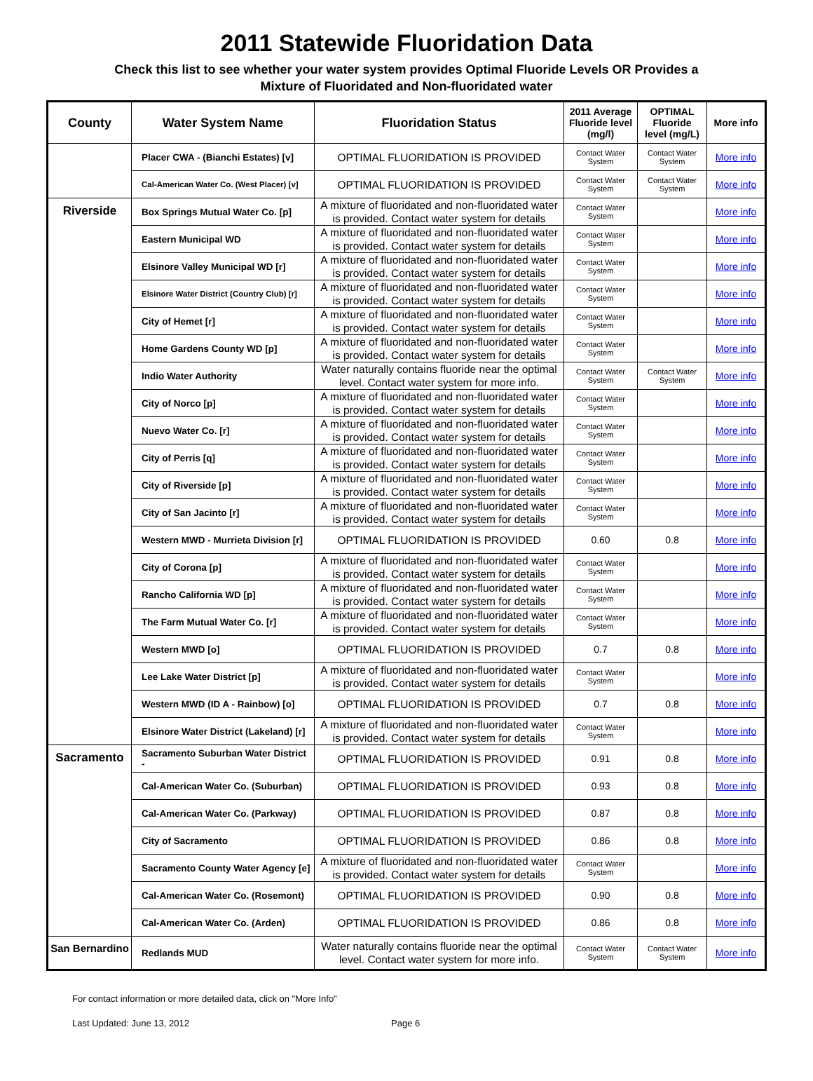2011 Statewide Fluoridation Data
Check this list to see whether your water system provides Optimal Fluoride Levels OR Provides a
Mixture of Fluoridated and Non-fluoridated water
| County | Water System Name | Fluoridation Status | 2011 Average Fluoride level (mg/l) | OPTIMAL Fluoride level (mg/L) | More info |
| --- | --- | --- | --- | --- | --- |
| | Placer CWA - (Bianchi Estates) [v] | OPTIMAL FLUORIDATION IS PROVIDED | Contact Water System | Contact Water System | More info |
| | Cal-American Water Co. (West Placer) [v] | OPTIMAL FLUORIDATION IS PROVIDED | Contact Water System | Contact Water System | More info |
| Riverside | Box Springs Mutual Water Co. [p] | A mixture of fluoridated and non-fluoridated water is provided. Contact water system for details | Contact Water System | | More info |
| | Eastern Municipal WD | A mixture of fluoridated and non-fluoridated water is provided. Contact water system for details | Contact Water System | | More info |
| | Elsinore Valley Municipal WD [r] | A mixture of fluoridated and non-fluoridated water is provided. Contact water system for details | Contact Water System | | More info |
| | Elsinore Water District (Country Club) [r] | A mixture of fluoridated and non-fluoridated water is provided. Contact water system for details | Contact Water System | | More info |
| | City of Hemet [r] | A mixture of fluoridated and non-fluoridated water is provided. Contact water system for details | Contact Water System | | More info |
| | Home Gardens County WD [p] | A mixture of fluoridated and non-fluoridated water is provided. Contact water system for details | Contact Water System | | More info |
| | Indio Water Authority | Water naturally contains fluoride near the optimal level. Contact water system for more info. | Contact Water System | Contact Water System | More info |
| | City of Norco [p] | A mixture of fluoridated and non-fluoridated water is provided. Contact water system for details | Contact Water System | | More info |
| | Nuevo Water Co. [r] | A mixture of fluoridated and non-fluoridated water is provided. Contact water system for details | Contact Water System | | More info |
| | City of Perris [q] | A mixture of fluoridated and non-fluoridated water is provided. Contact water system for details | Contact Water System | | More info |
| | City of Riverside [p] | A mixture of fluoridated and non-fluoridated water is provided. Contact water system for details | Contact Water System | | More info |
| | City of San Jacinto [r] | A mixture of fluoridated and non-fluoridated water is provided. Contact water system for details | Contact Water System | | More info |
| | Western MWD - Murrieta Division [r] | OPTIMAL FLUORIDATION IS PROVIDED | 0.60 | 0.8 | More info |
| | City of Corona [p] | A mixture of fluoridated and non-fluoridated water is provided. Contact water system for details | Contact Water System | | More info |
| | Rancho California WD [p] | A mixture of fluoridated and non-fluoridated water is provided. Contact water system for details | Contact Water System | | More info |
| | The Farm Mutual Water Co. [r] | A mixture of fluoridated and non-fluoridated water is provided. Contact water system for details | Contact Water System | | More info |
| | Western MWD [o] | OPTIMAL FLUORIDATION IS PROVIDED | 0.7 | 0.8 | More info |
| | Lee Lake Water District [p] | A mixture of fluoridated and non-fluoridated water is provided. Contact water system for details | Contact Water System | | More info |
| | Western MWD (ID A - Rainbow) [o] | OPTIMAL FLUORIDATION IS PROVIDED | 0.7 | 0.8 | More info |
| | Elsinore Water District (Lakeland) [r] | A mixture of fluoridated and non-fluoridated water is provided. Contact water system for details | Contact Water System | | More info |
| Sacramento | Sacramento Suburban Water District - | OPTIMAL FLUORIDATION IS PROVIDED | 0.91 | 0.8 | More info |
| | Cal-American Water Co. (Suburban) | OPTIMAL FLUORIDATION IS PROVIDED | 0.93 | 0.8 | More info |
| | Cal-American Water Co. (Parkway) | OPTIMAL FLUORIDATION IS PROVIDED | 0.87 | 0.8 | More info |
| | City of Sacramento | OPTIMAL FLUORIDATION IS PROVIDED | 0.86 | 0.8 | More info |
| | Sacramento County Water Agency [e] | A mixture of fluoridated and non-fluoridated water is provided. Contact water system for details | Contact Water System | | More info |
| | Cal-American Water Co. (Rosemont) | OPTIMAL FLUORIDATION IS PROVIDED | 0.90 | 0.8 | More info |
| | Cal-American Water Co. (Arden) | OPTIMAL FLUORIDATION IS PROVIDED | 0.86 | 0.8 | More info |
| San Bernardino | Redlands MUD | Water naturally contains fluoride near the optimal level. Contact water system for more info. | Contact Water System | Contact Water System | More info |
For contact information or more detailed data, click on "More Info"
Last Updated: June 13, 2012 Page 6